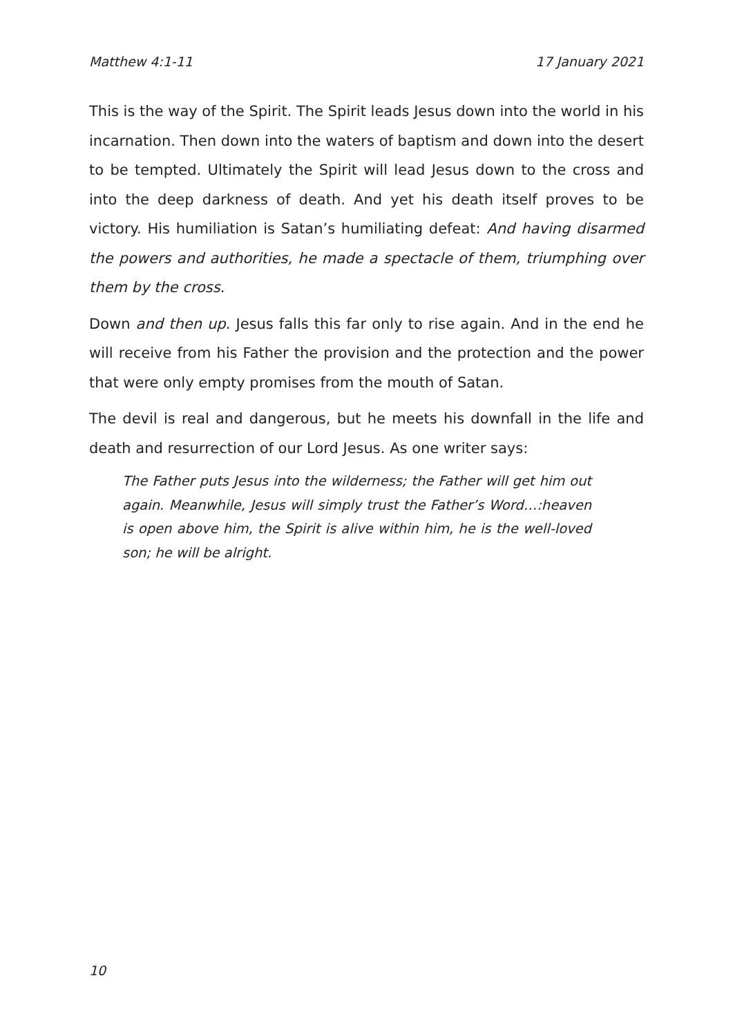Matthew 4:1-11 17 January 2021
This is the way of the Spirit. The Spirit leads Jesus down into the world in his incarnation. Then down into the waters of baptism and down into the desert to be tempted. Ultimately the Spirit will lead Jesus down to the cross and into the deep darkness of death. And yet his death itself proves to be victory. His humiliation is Satan’s humiliating defeat: And having disarmed the powers and authorities, he made a spectacle of them, triumphing over them by the cross.
Down and then up. Jesus falls this far only to rise again. And in the end he will receive from his Father the provision and the protection and the power that were only empty promises from the mouth of Satan.
The devil is real and dangerous, but he meets his downfall in the life and death and resurrection of our Lord Jesus. As one writer says:
The Father puts Jesus into the wilderness; the Father will get him out again. Meanwhile, Jesus will simply trust the Father’s Word…:heaven is open above him, the Spirit is alive within him, he is the well-loved son; he will be alright.
10